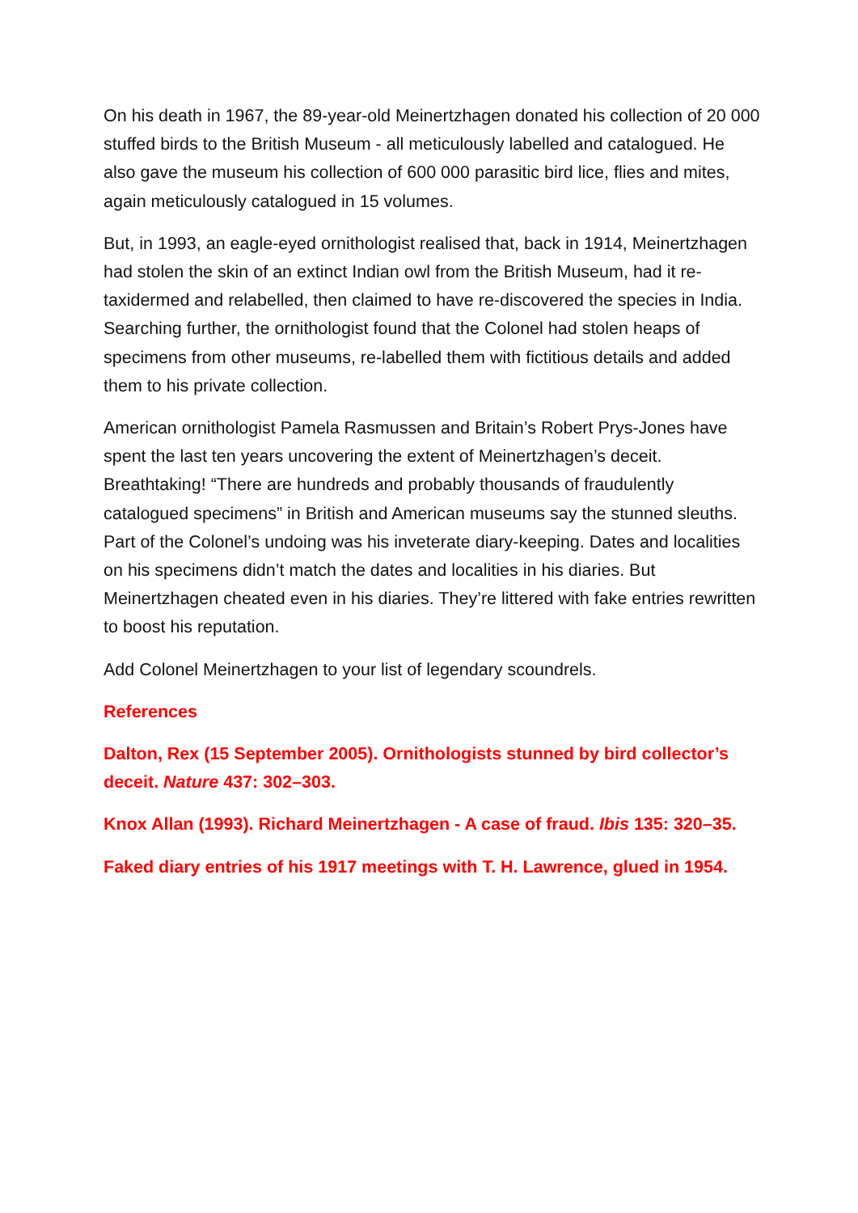On his death in 1967, the 89-year-old Meinertzhagen donated his collection of 20 000 stuffed birds to the British Museum - all meticulously labelled and catalogued. He also gave the museum his collection of 600 000 parasitic bird lice, flies and mites, again meticulously catalogued in 15 volumes.
But, in 1993, an eagle-eyed ornithologist realised that, back in 1914, Meinertzhagen had stolen the skin of an extinct Indian owl from the British Museum, had it re-taxidermed and relabelled, then claimed to have re-discovered the species in India. Searching further, the ornithologist found that the Colonel had stolen heaps of specimens from other museums, re-labelled them with fictitious details and added them to his private collection.
American ornithologist Pamela Rasmussen and Britain’s Robert Prys-Jones have spent the last ten years uncovering the extent of Meinertzhagen’s deceit. Breathtaking! “There are hundreds and probably thousands of fraudulently catalogued specimens” in British and American museums say the stunned sleuths. Part of the Colonel’s undoing was his inveterate diary-keeping. Dates and localities on his specimens didn’t match the dates and localities in his diaries. But Meinertzhagen cheated even in his diaries. They’re littered with fake entries rewritten to boost his reputation.
Add Colonel Meinertzhagen to your list of legendary scoundrels.
References
Dalton, Rex (15 September 2005). Ornithologists stunned by bird collector’s deceit. Nature 437: 302–303.
Knox Allan (1993). Richard Meinertzhagen - A case of fraud. Ibis 135: 320–35.
Faked diary entries of his 1917 meetings with T. H. Lawrence, glued in 1954.